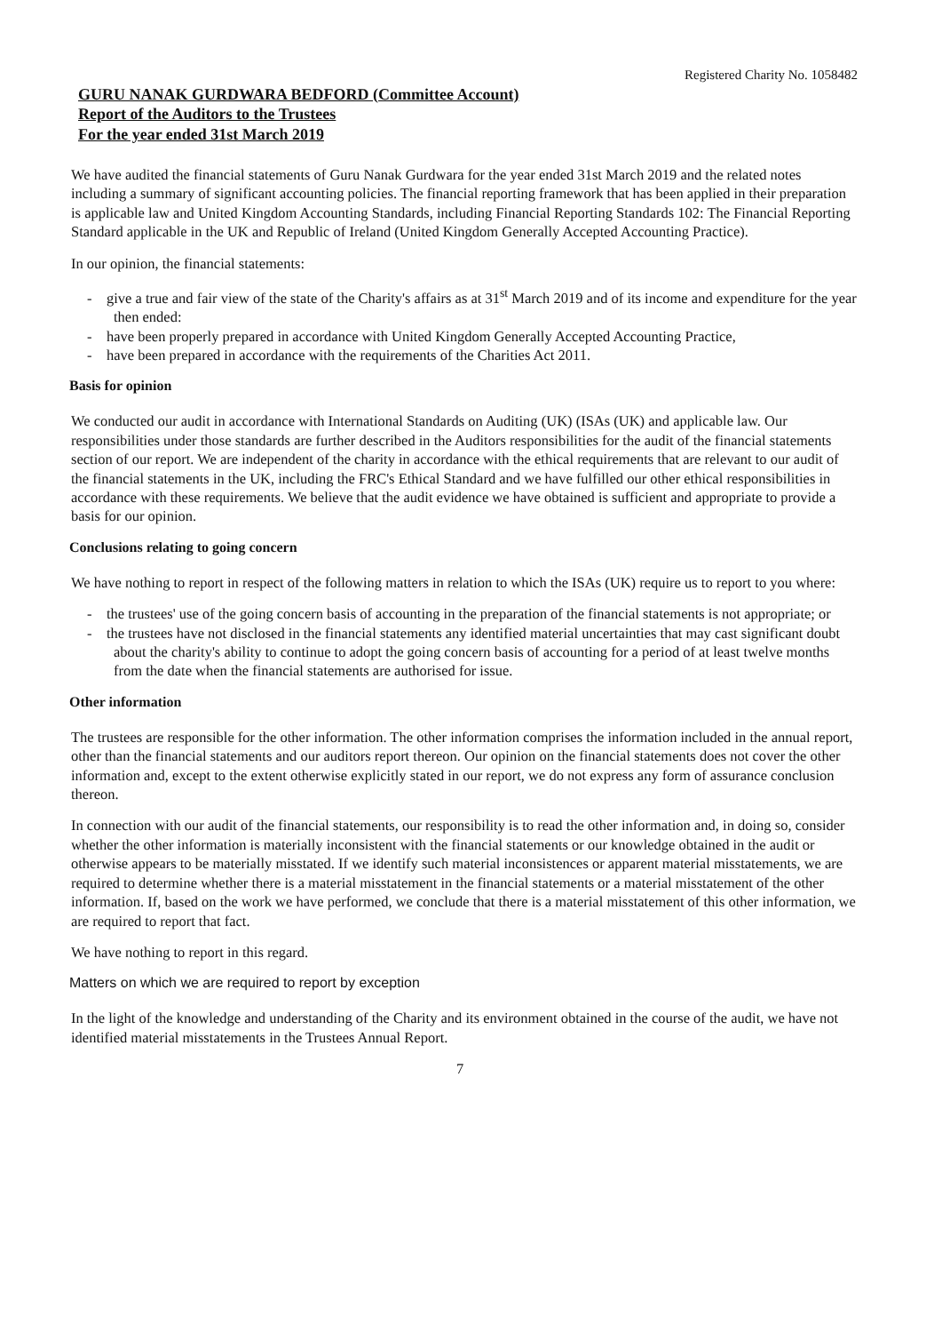Registered Charity No. 1058482
GURU NANAK GURDWARA BEDFORD (Committee Account)
Report of the Auditors to the Trustees
For the year ended 31st March 2019
We have audited the financial statements of Guru Nanak Gurdwara for the year ended 31st March 2019 and the related notes including a summary of significant accounting policies. The financial reporting framework that has been applied in their preparation is applicable law and United Kingdom Accounting Standards, including Financial Reporting Standards 102: The Financial Reporting Standard applicable in the UK and Republic of Ireland (United Kingdom Generally Accepted Accounting Practice).
In our opinion, the financial statements:
- give a true and fair view of the state of the Charity's affairs as at 31<sup>st</sup> March 2019 and of its income and expenditure for the year then ended:
- have been properly prepared in accordance with United Kingdom Generally Accepted Accounting Practice,
- have been prepared in accordance with the requirements of the Charities Act 2011.
Basis for opinion
We conducted our audit in accordance with International Standards on Auditing (UK) (ISAs (UK) and applicable law. Our responsibilities under those standards are further described in the Auditors responsibilities for the audit of the financial statements section of our report. We are independent of the charity in accordance with the ethical requirements that are relevant to our audit of the financial statements in the UK, including the FRC's Ethical Standard and we have fulfilled our other ethical responsibilities in accordance with these requirements. We believe that the audit evidence we have obtained is sufficient and appropriate to provide a basis for our opinion.
Conclusions relating to going concern
We have nothing to report in respect of the following matters in relation to which the ISAs (UK) require us to report to you where:
- the trustees' use of the going concern basis of accounting in the preparation of the financial statements is not appropriate; or
- the trustees have not disclosed in the financial statements any identified material uncertainties that may cast significant doubt about the charity's ability to continue to adopt the going concern basis of accounting for a period of at least twelve months from the date when the financial statements are authorised for issue.
Other information
The trustees are responsible for the other information. The other information comprises the information included in the annual report, other than the financial statements and our auditors report thereon. Our opinion on the financial statements does not cover the other information and, except to the extent otherwise explicitly stated in our report, we do not express any form of assurance conclusion thereon.
In connection with our audit of the financial statements, our responsibility is to read the other information and, in doing so, consider whether the other information is materially inconsistent with the financial statements or our knowledge obtained in the audit or otherwise appears to be materially misstated. If we identify such material inconsistences or apparent material misstatements, we are required to determine whether there is a material misstatement in the financial statements or a material misstatement of the other information. If, based on the work we have performed, we conclude that there is a material misstatement of this other information, we are required to report that fact.
We have nothing to report in this regard.
Matters on which we are required to report by exception
In the light of the knowledge and understanding of the Charity and its environment obtained in the course of the audit, we have not identified material misstatements in the Trustees Annual Report.
7